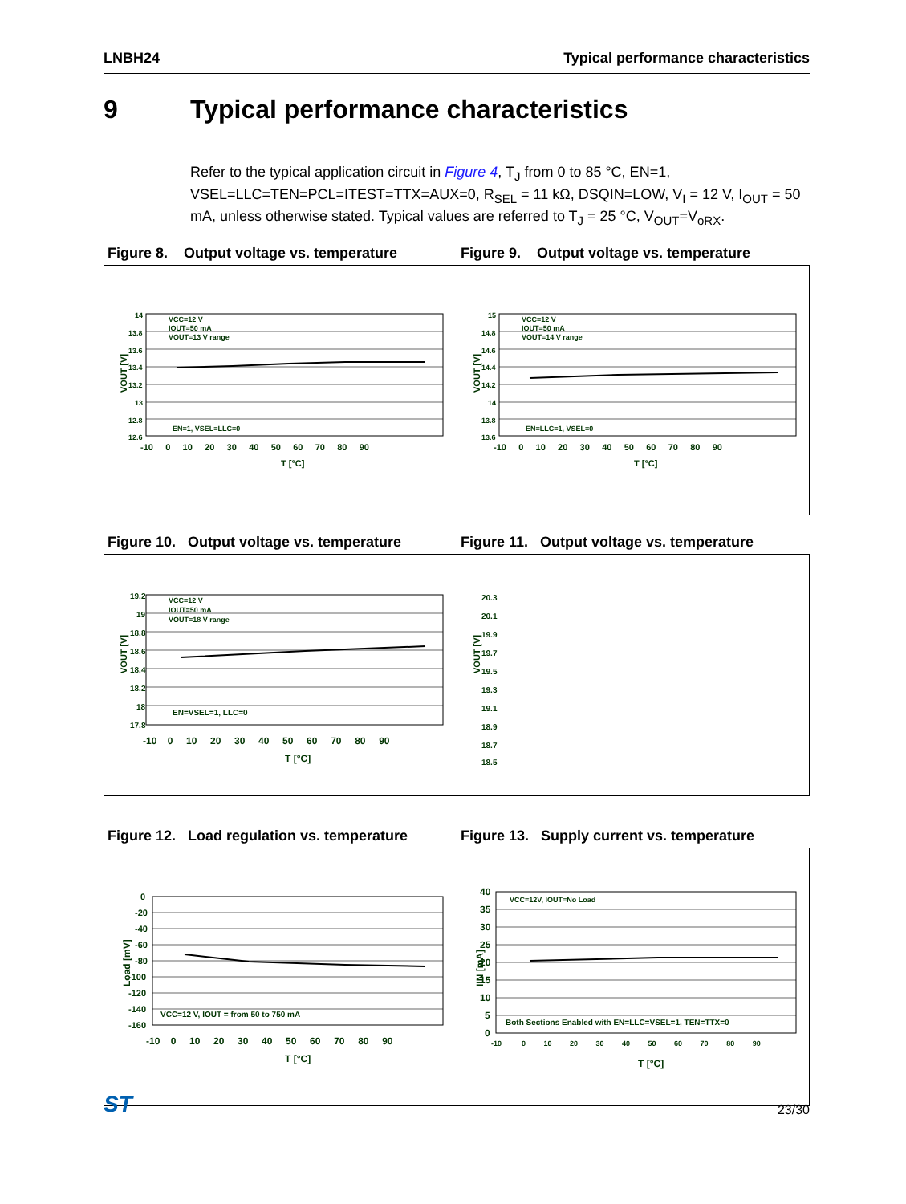LNBH24 Typical performance characteristics
9 Typical performance characteristics
Refer to the typical application circuit in Figure 4, T<sub>J</sub> from 0 to 85 °C, EN=1, VSEL=LLC=TEN=PCL=ITEST=TTX=AUX=0, R<sub>SEL</sub> = 11 kΩ, DSQIN=LOW, V<sub>I</sub> = 12 V, I<sub>OUT</sub> = 50 mA, unless otherwise stated. Typical values are referred to T<sub>J</sub> = 25 °C, V<sub>OUT</sub>=V<sub>oRX</sub>.
Figure 8. Output voltage vs. temperature
Figure 9. Output voltage vs. temperature
VOUT [V]
14
13.8
13.6
13.4
13.2
13
12.8
12.6
VCC=12 V
IOUT=50 mA
VOUT=13 V range
EN=1, VSEL=LLC=0
-10 0 10 20 30 40 50 60 70 80 90
T [°C]
VOUT [V]
15
14.8
14.6
14.4
14.2
14
13.8
13.6
VCC=12 V
IOUT=50 mA
VOUT=14 V range
EN=LLC=1, VSEL=0
-10 0 10 20 30 40 50 60 70 80 90
T [°C]
Figure 10. Output voltage vs. temperature
Figure 11. Output voltage vs. temperature
VOUT [V]
19.2
19
18.8
18.6
18.4
18.2
18
17.8
VCC=12 V
IOUT=50 mA
VOUT=18 V range
EN=VSEL=1, LLC=0
-10 0 10 20 30 40 50 60 70 80 90
T [°C]
VOUT [V]
20.3
20.1
19.9
19.7
19.5
19.3
19.1
18.9
18.7
18.5
Figure 12. Load regulation vs. temperature
Figure 13. Supply current vs. temperature
Load [mV]
0
-20
-40
-60
-80
-100
-120
-140
-160
VCC=12 V, IOUT = from 50 to 750 mA
-10 0 10 20 30 40 50 60 70 80 90
T [°C]
IIN [mA]
40
35
30
25
20
15
10
5
0
VCC=12V, IOUT=No Load
Both Sections Enabled with EN=LLC=VSEL=1, TEN=TTX=0
-10 0 10 20 30 40 50 60 70 80 90
T [°C]
ST
23/30